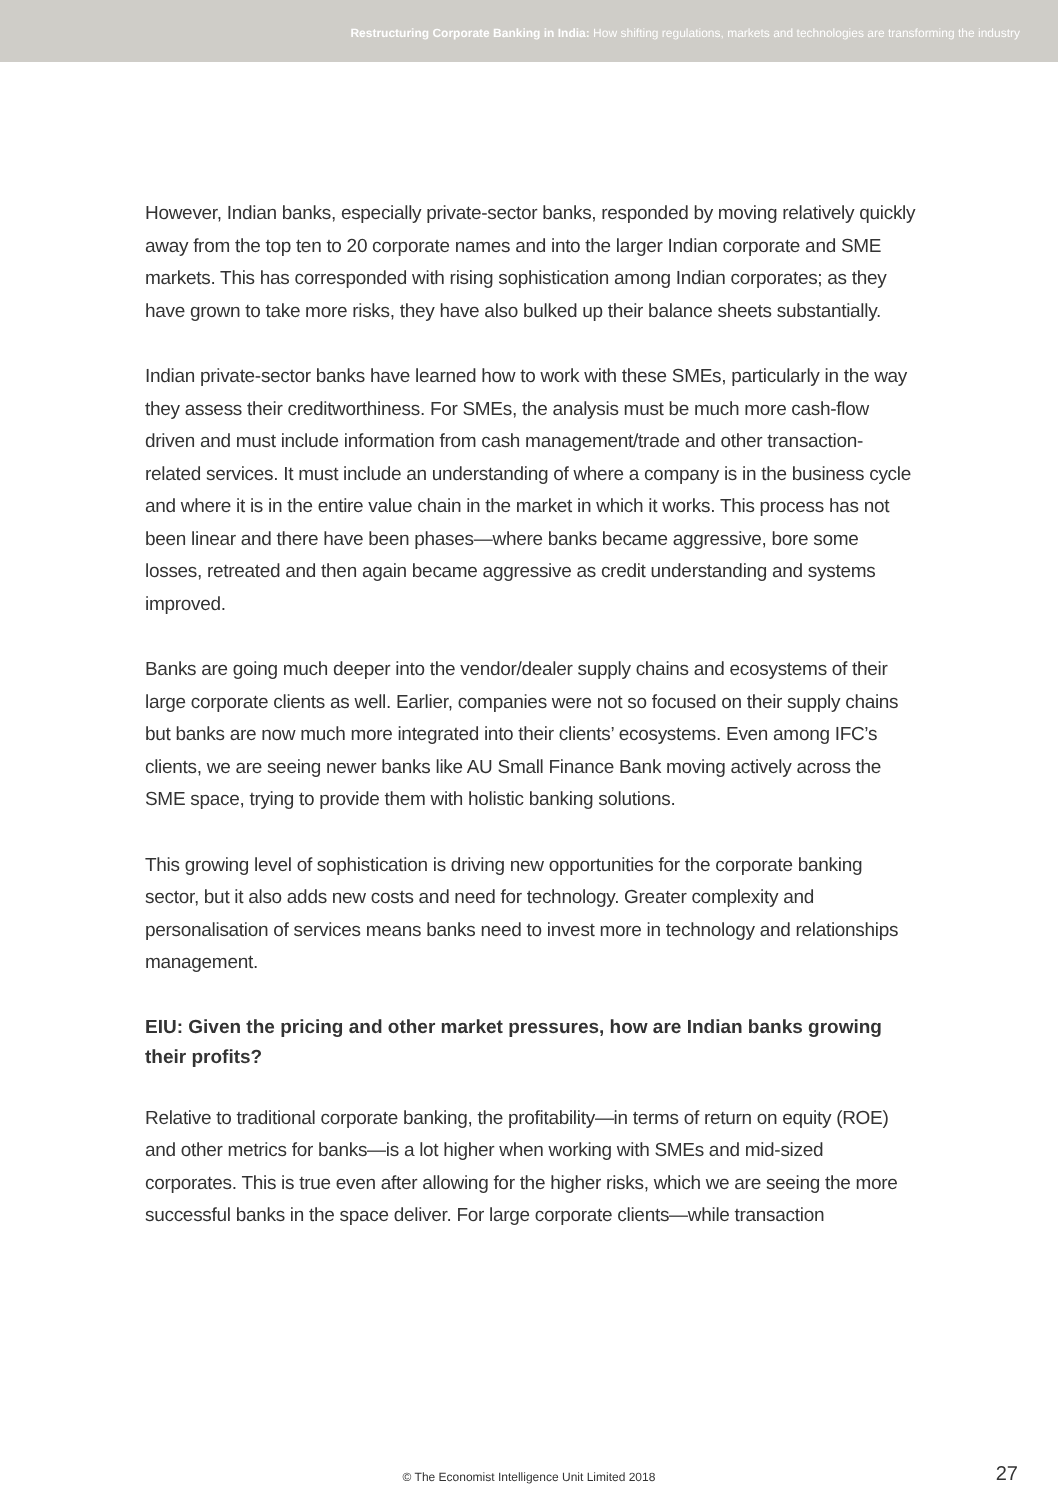Restructuring Corporate Banking in India: How shifting regulations, markets and technologies are transforming the industry
However, Indian banks, especially private-sector banks, responded by moving relatively quickly away from the top ten to 20 corporate names and into the larger Indian corporate and SME markets. This has corresponded with rising sophistication among Indian corporates; as they have grown to take more risks, they have also bulked up their balance sheets substantially.
Indian private-sector banks have learned how to work with these SMEs, particularly in the way they assess their creditworthiness. For SMEs, the analysis must be much more cash-flow driven and must include information from cash management/trade and other transaction-related services. It must include an understanding of where a company is in the business cycle and where it is in the entire value chain in the market in which it works. This process has not been linear and there have been phases—where banks became aggressive, bore some losses, retreated and then again became aggressive as credit understanding and systems improved.
Banks are going much deeper into the vendor/dealer supply chains and ecosystems of their large corporate clients as well. Earlier, companies were not so focused on their supply chains but banks are now much more integrated into their clients’ ecosystems. Even among IFC’s clients, we are seeing newer banks like AU Small Finance Bank moving actively across the SME space, trying to provide them with holistic banking solutions.
This growing level of sophistication is driving new opportunities for the corporate banking sector, but it also adds new costs and need for technology. Greater complexity and personalisation of services means banks need to invest more in technology and relationships management.
EIU: Given the pricing and other market pressures, how are Indian banks growing their profits?
Relative to traditional corporate banking, the profitability—in terms of return on equity (ROE) and other metrics for banks—is a lot higher when working with SMEs and mid-sized corporates. This is true even after allowing for the higher risks, which we are seeing the more successful banks in the space deliver. For large corporate clients—while transaction
© The Economist Intelligence Unit Limited 2018 27